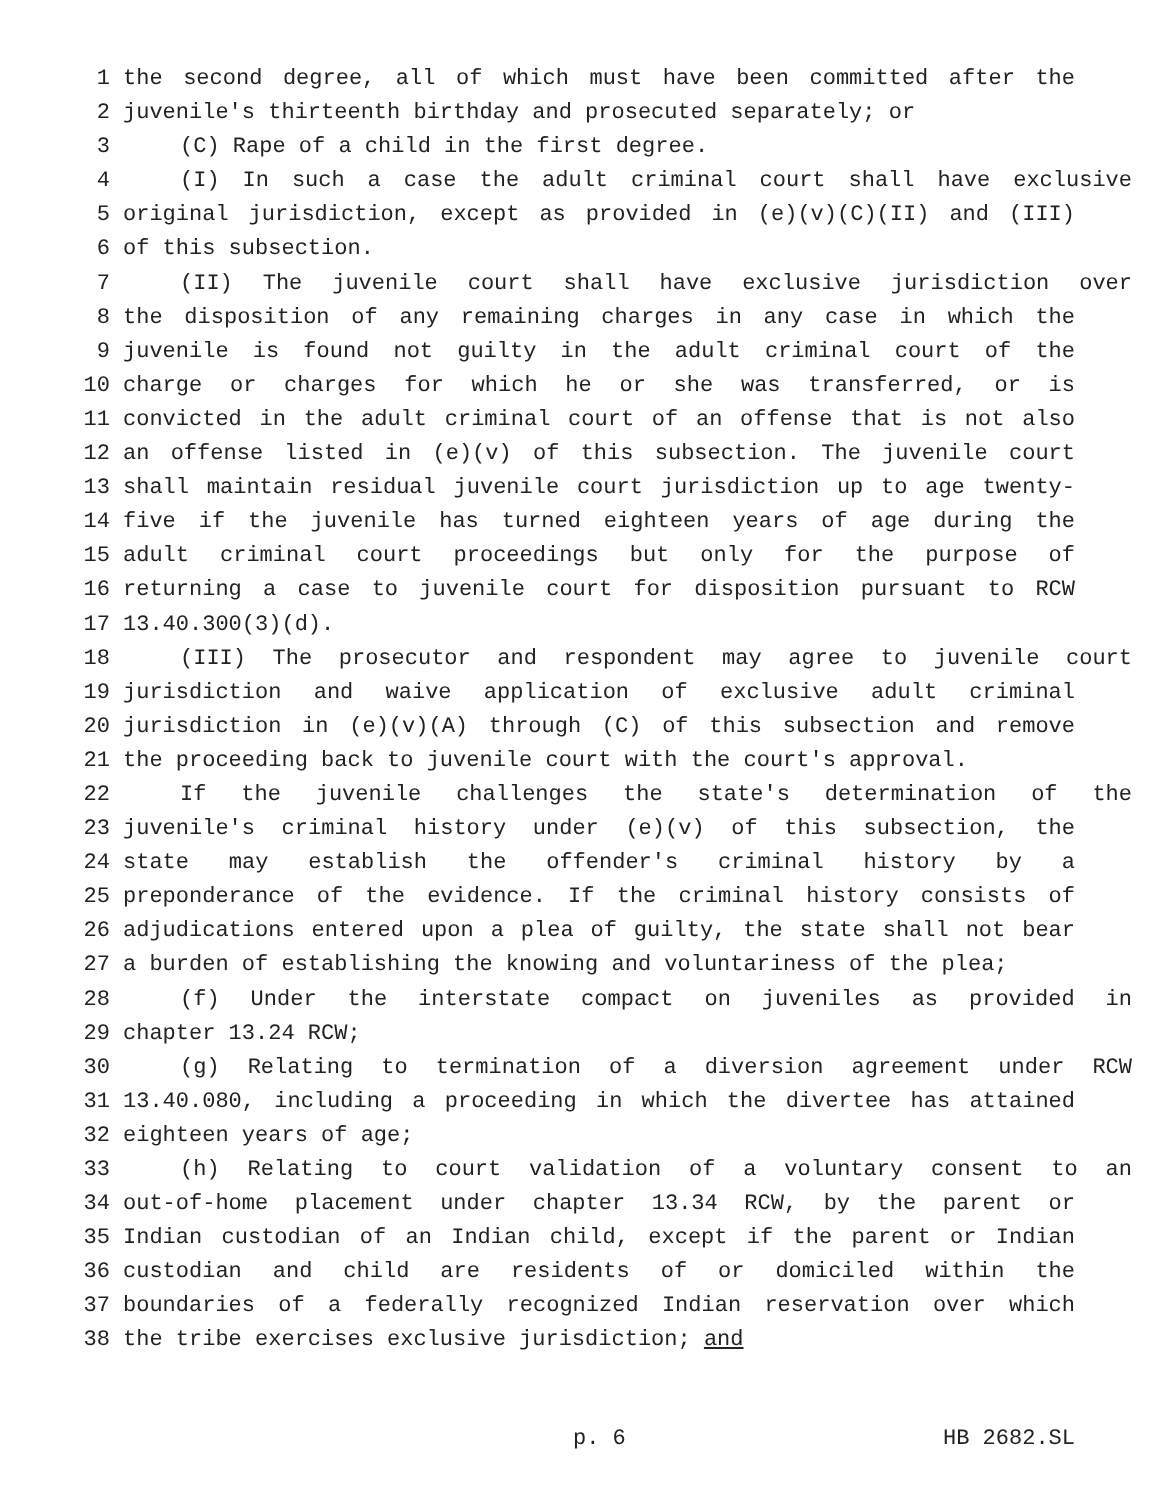1 the second degree, all of which must have been committed after the
2 juvenile's thirteenth birthday and prosecuted separately; or
3 (C) Rape of a child in the first degree.
4 (I) In such a case the adult criminal court shall have exclusive
5 original jurisdiction, except as provided in (e)(v)(C)(II) and (III)
6 of this subsection.
7 (II) The juvenile court shall have exclusive jurisdiction over
8 the disposition of any remaining charges in any case in which the
9 juvenile is found not guilty in the adult criminal court of the
10 charge or charges for which he or she was transferred, or is
11 convicted in the adult criminal court of an offense that is not also
12 an offense listed in (e)(v) of this subsection. The juvenile court
13 shall maintain residual juvenile court jurisdiction up to age twenty-
14 five if the juvenile has turned eighteen years of age during the
15 adult criminal court proceedings but only for the purpose of
16 returning a case to juvenile court for disposition pursuant to RCW
17 13.40.300(3)(d).
18 (III) The prosecutor and respondent may agree to juvenile court
19 jurisdiction and waive application of exclusive adult criminal
20 jurisdiction in (e)(v)(A) through (C) of this subsection and remove
21 the proceeding back to juvenile court with the court's approval.
22 If the juvenile challenges the state's determination of the
23 juvenile's criminal history under (e)(v) of this subsection, the
24 state may establish the offender's criminal history by a
25 preponderance of the evidence. If the criminal history consists of
26 adjudications entered upon a plea of guilty, the state shall not bear
27 a burden of establishing the knowing and voluntariness of the plea;
28 (f) Under the interstate compact on juveniles as provided in
29 chapter 13.24 RCW;
30 (g) Relating to termination of a diversion agreement under RCW
31 13.40.080, including a proceeding in which the divertee has attained
32 eighteen years of age;
33 (h) Relating to court validation of a voluntary consent to an
34 out-of-home placement under chapter 13.34 RCW, by the parent or
35 Indian custodian of an Indian child, except if the parent or Indian
36 custodian and child are residents of or domiciled within the
37 boundaries of a federally recognized Indian reservation over which
38 the tribe exercises exclusive jurisdiction; and
p. 6 HB 2682.SL